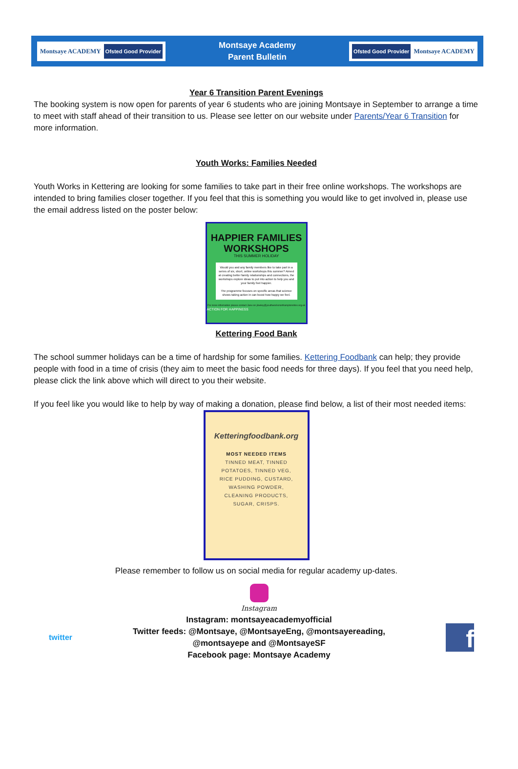Montsaye ACADEMY Ofsted Good Provider
Montsaye Academy
Parent Bulletin
Ofsted Good Provider Montsaye ACADEMY
Year 6 Transition Parent Evenings
The booking system is now open for parents of year 6 students who are joining Montsaye in September to arrange a time to meet with staff ahead of their transition to us. Please see letter on our website under Parents/Year 6 Transition for more information.
Youth Works: Families Needed
Youth Works in Kettering are looking for some families to take part in their free online workshops. The workshops are intended to bring families closer together. If you feel that this is something you would like to get involved in, please use the email address listed on the poster below:
HAPPIER FAMILIES
WORKSHOPS
THIS SUMMER HOLIDAY
Would you and any family members like to take part in a series of six, short, online workshops this summer? Aimed at creating better family relationships and connections, the workshops explore ideas to put into action to help you and your family feel happier.
The programme focuses on specific areas that science shows taking action in can boost how happy we feel.
For more information please contact Jane on jlowley@youthworksnorthamptonshire.org.uk
ACTION FOR HAPPINESS
Kettering Food Bank
The school summer holidays can be a time of hardship for some families. Kettering Foodbank can help; they provide people with food in a time of crisis (they aim to meet the basic food needs for three days). If you feel that you need help, please click the link above which will direct to you their website.
If you feel like you would like to help by way of making a donation, please find below, a list of their most needed items:
Ketteringfoodbank.org
MOST NEEDED ITEMS
TINNED MEAT, TINNED
POTATOES, TINNED VEG,
RICE PUDDING, CUSTARD,
WASHING POWDER,
CLEANING PRODUCTS,
SUGAR, CRISPS.
Please remember to follow us on social media for regular academy up-dates.
Instagram
twitter
Instagram: montsayeacademyofficial
Twitter feeds: @Montsaye, @MontsayeEng, @montsayereading,
@montsayepe and @MontsayeSF
Facebook page: Montsaye Academy
f